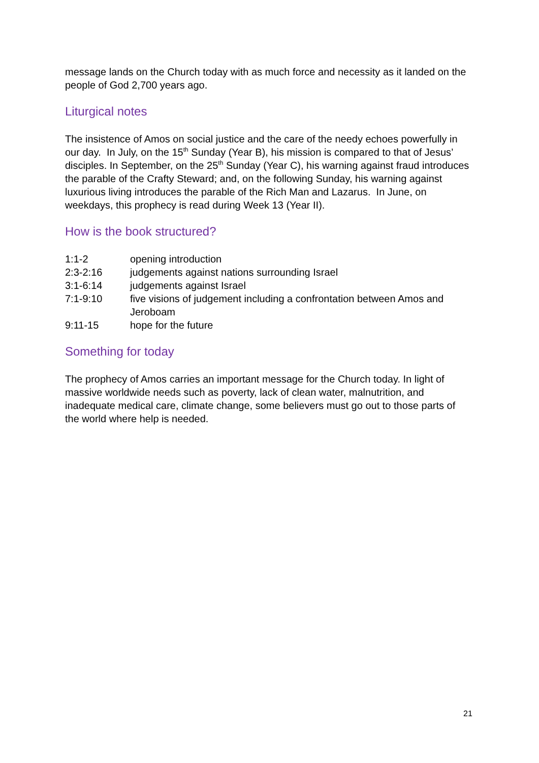message lands on the Church today with as much force and necessity as it landed on the people of God 2,700 years ago.
Liturgical notes
The insistence of Amos on social justice and the care of the needy echoes powerfully in our day. In July, on the 15<sup>th</sup> Sunday (Year B), his mission is compared to that of Jesus’ disciples. In September, on the 25<sup>th</sup> Sunday (Year C), his warning against fraud introduces the parable of the Crafty Steward; and, on the following Sunday, his warning against luxurious living introduces the parable of the Rich Man and Lazarus. In June, on weekdays, this prophecy is read during Week 13 (Year II).
How is the book structured?
| 1:1-2 | opening introduction |
| 2:3-2:16 | judgements against nations surrounding Israel |
| 3:1-6:14 | judgements against Israel |
| 7:1-9:10 | five visions of judgement including a confrontation between Amos and Jeroboam |
| 9:11-15 | hope for the future |
Something for today
The prophecy of Amos carries an important message for the Church today. In light of massive worldwide needs such as poverty, lack of clean water, malnutrition, and inadequate medical care, climate change, some believers must go out to those parts of the world where help is needed.
21